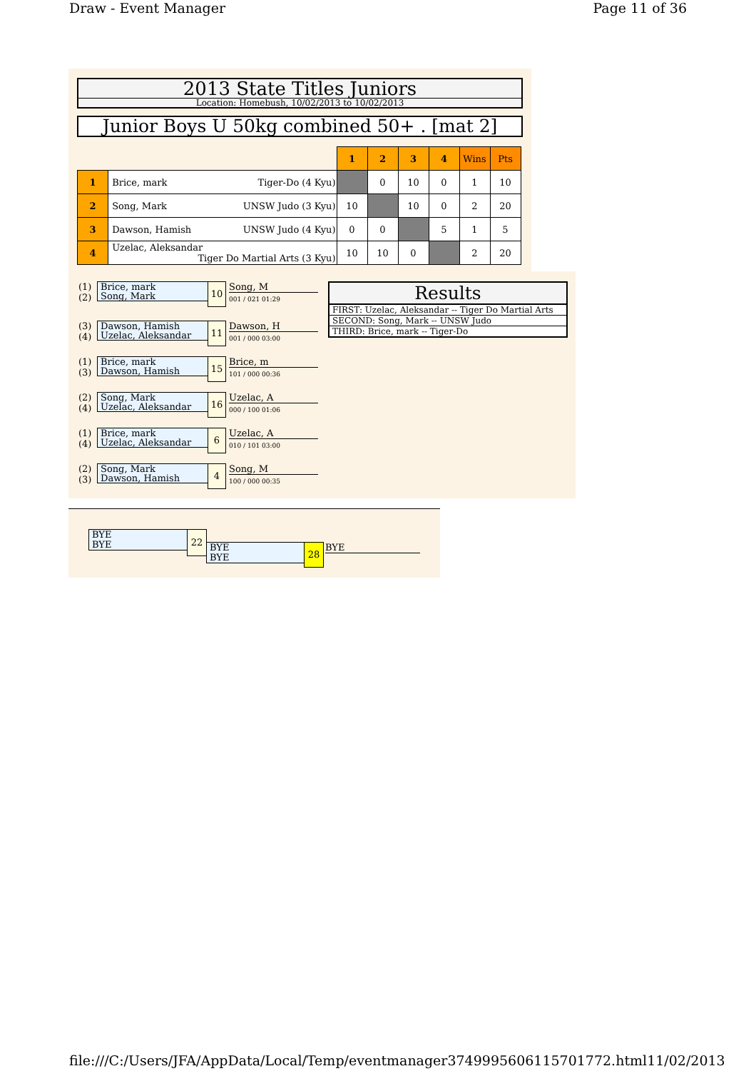Draw - Event Manager Page 11 of 36
2013 State Titles Juniors
Location: Homebush, 10/02/2013 to 10/02/2013
Junior Boys U 50kg combined 50+ . [mat 2]
| | | 1 | 2 | 3 | 4 | Wins | Pts |
| 1 | Brice, mark Tiger-Do (4 Kyu) | | 0 | 10 | 0 | 1 | 10 |
| 2 | Song, Mark UNSW Judo (3 Kyu) | 10 | | 10 | 0 | 2 | 20 |
| 3 | Dawson, Hamish UNSW Judo (4 Kyu) | 0 | 0 | | 5 | 1 | 5 |
| 4 | Uzelac, Aleksandar Tiger Do Martial Arts (3 Kyu) | 10 | 10 | 0 | | 2 | 20 |
(1)
(2)
Brice, mark
Song, Mark
10 Song, M
001 / 021 01:29
(3)
(4)
Dawson, Hamish
Uzelac, Aleksandar
11 Dawson, H
001 / 000 03:00
(1)
(3)
Brice, mark
Dawson, Hamish
15 Brice, m
101 / 000 00:36
(2)
(4)
Song, Mark
Uzelac, Aleksandar
16 Uzelac, A
000 / 100 01:06
(1)
(4)
Brice, mark
Uzelac, Aleksandar
6 Uzelac, A
010 / 101 03:00
(2)
(3)
Song, Mark
Dawson, Hamish
4 Song, M
100 / 000 00:35
Results
FIRST: Uzelac, Aleksandar -- Tiger Do Martial Arts
SECOND: Song, Mark -- UNSW Judo
THIRD: Brice, mark -- Tiger-Do
BYE
BYE
22
BYE
BYE
28 BYE
file:///C:/Users/JFA/AppData/Local/Temp/eventmanager3749995606115701772.html 11/02/2013